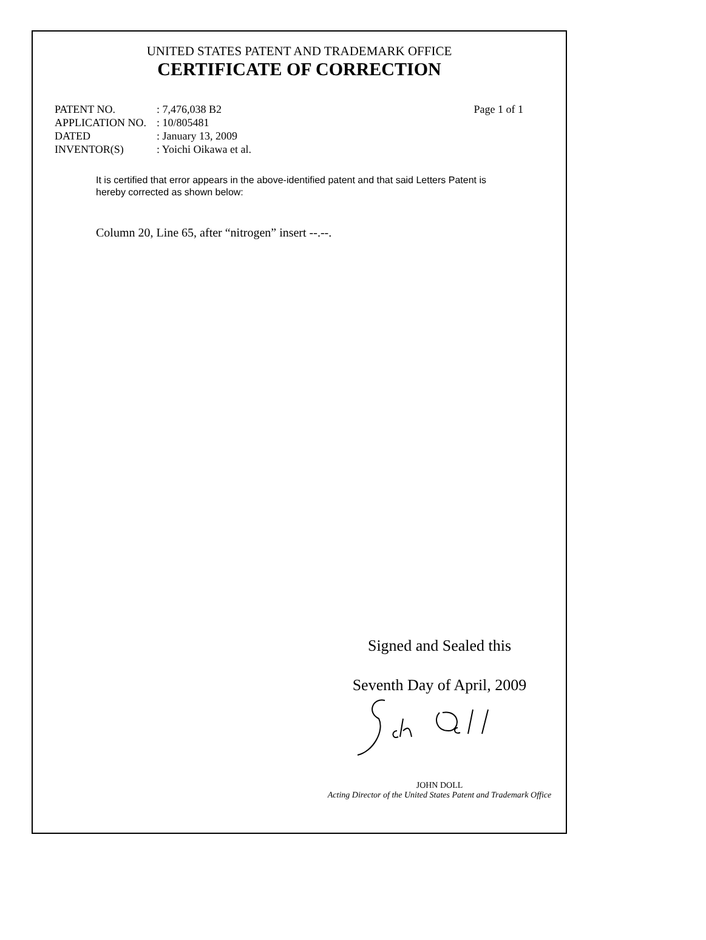UNITED STATES PATENT AND TRADEMARK OFFICE
CERTIFICATE OF CORRECTION
| PATENT NO. | : 7,476,038 B2 |
| APPLICATION NO. | : 10/805481 |
| DATED | : January 13, 2009 |
| INVENTOR(S) | : Yoichi Oikawa et al. |
Page 1 of 1
It is certified that error appears in the above-identified patent and that said Letters Patent is hereby corrected as shown below:
Column 20, Line 65, after “nitrogen” insert --.--.
Signed and Sealed this
Seventh Day of April, 2009
JOHN DOLL
Acting Director of the United States Patent and Trademark Office